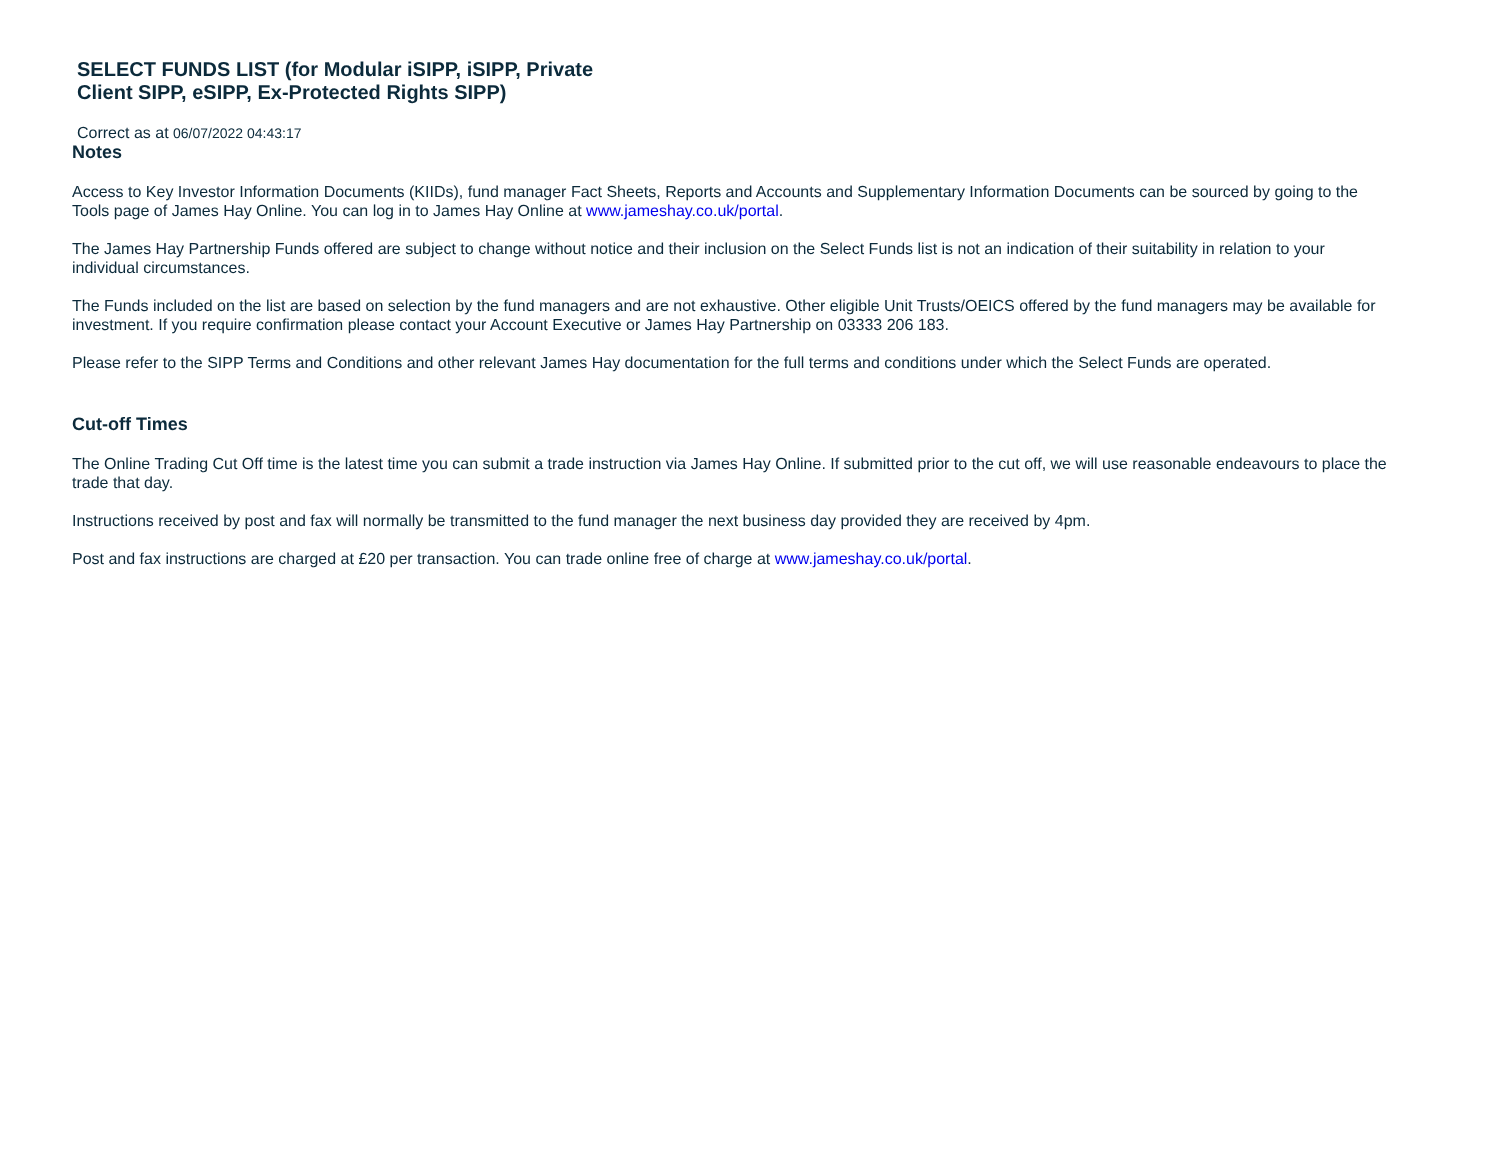SELECT FUNDS LIST (for Modular iSIPP, iSIPP, Private Client SIPP, eSIPP, Ex-Protected Rights SIPP)
Correct as at 06/07/2022 04:43:17
Notes
Access to Key Investor Information Documents (KIIDs), fund manager Fact Sheets, Reports and Accounts and Supplementary Information Documents can be sourced by going to the Tools page of James Hay Online. You can log in to James Hay Online at www.jameshay.co.uk/portal.
The James Hay Partnership Funds offered are subject to change without notice and their inclusion on the Select Funds list is not an indication of their suitability in relation to your individual circumstances.
The Funds included on the list are based on selection by the fund managers and are not exhaustive. Other eligible Unit Trusts/OEICS offered by the fund managers may be available for investment. If you require confirmation please contact your Account Executive or James Hay Partnership on 03333 206 183.
Please refer to the SIPP Terms and Conditions and other relevant James Hay documentation for the full terms and conditions under which the Select Funds are operated.
Cut-off Times
The Online Trading Cut Off time is the latest time you can submit a trade instruction via James Hay Online. If submitted prior to the cut off, we will use reasonable endeavours to place the trade that day.
Instructions received by post and fax will normally be transmitted to the fund manager the next business day provided they are received by 4pm.
Post and fax instructions are charged at £20 per transaction. You can trade online free of charge at www.jameshay.co.uk/portal.